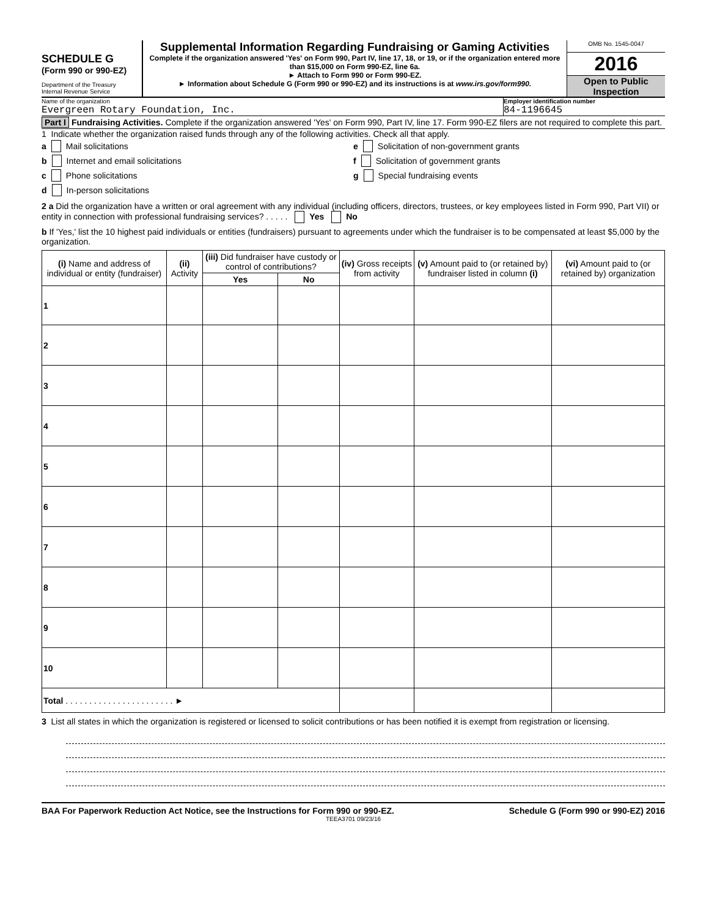SCHEDULE G
(Form 990 or 990-EZ)
Department of the Treasury
Internal Revenue Service
Supplemental Information Regarding Fundraising or Gaming Activities
Complete if the organization answered 'Yes' on Form 990, Part IV, line 17, 18, or 19, or if the organization entered more than $15,000 on Form 990-EZ, line 6a.
► Attach to Form 990 or Form 990-EZ.
► Information about Schedule G (Form 990 or 990-EZ) and its instructions is at www.irs.gov/form990.
OMB No. 1545-0047
2016
Open to Public Inspection
Name of the organization
Evergreen Rotary Foundation, Inc.
Employer identification number
84-1196645
Part I Fundraising Activities. Complete if the organization answered 'Yes' on Form 990, Part IV, line 17. Form 990-EZ filers are not required to complete this part.
1 Indicate whether the organization raised funds through any of the following activities. Check all that apply.
a Mail solicitations
b Internet and email solicitations
c Phone solicitations
d In-person solicitations
e Solicitation of non-government grants
f Solicitation of government grants
g Special fundraising events
2 a Did the organization have a written or oral agreement with any individual (including officers, directors, trustees, or key employees listed in Form 990, Part VII) or entity in connection with professional fundraising services? . . . . . Yes No
b If 'Yes,' list the 10 highest paid individuals or entities (fundraisers) pursuant to agreements under which the fundraiser is to be compensated at least $5,000 by the organization.
| (i) Name and address of individual or entity (fundraiser) | (ii) Activity | (iii) Did fundraiser have custody or control of contributions? | | (iv) Gross receipts from activity | (v) Amount paid to (or retained by) fundraiser listed in column (i) | (vi) Amount paid to (or retained by) organization |
| --- | --- | --- | --- | --- | --- | --- |
| | | Yes | No | | | |
| 1 | | | | | | |
| 2 | | | | | | |
| 3 | | | | | | |
| 4 | | | | | | |
| 5 | | | | | | |
| 6 | | | | | | |
| 7 | | | | | | |
| 8 | | | | | | |
| 9 | | | | | | |
| 10 | | | | | | |
| Total . . . . . . . . . . . . . . . . . . . . . . . ► | | | | | | |
3 List all states in which the organization is registered or licensed to solicit contributions or has been notified it is exempt from registration or licensing.
BAA For Paperwork Reduction Act Notice, see the Instructions for Form 990 or 990-EZ. Schedule G (Form 990 or 990-EZ) 2016
TEEA3701 09/23/16